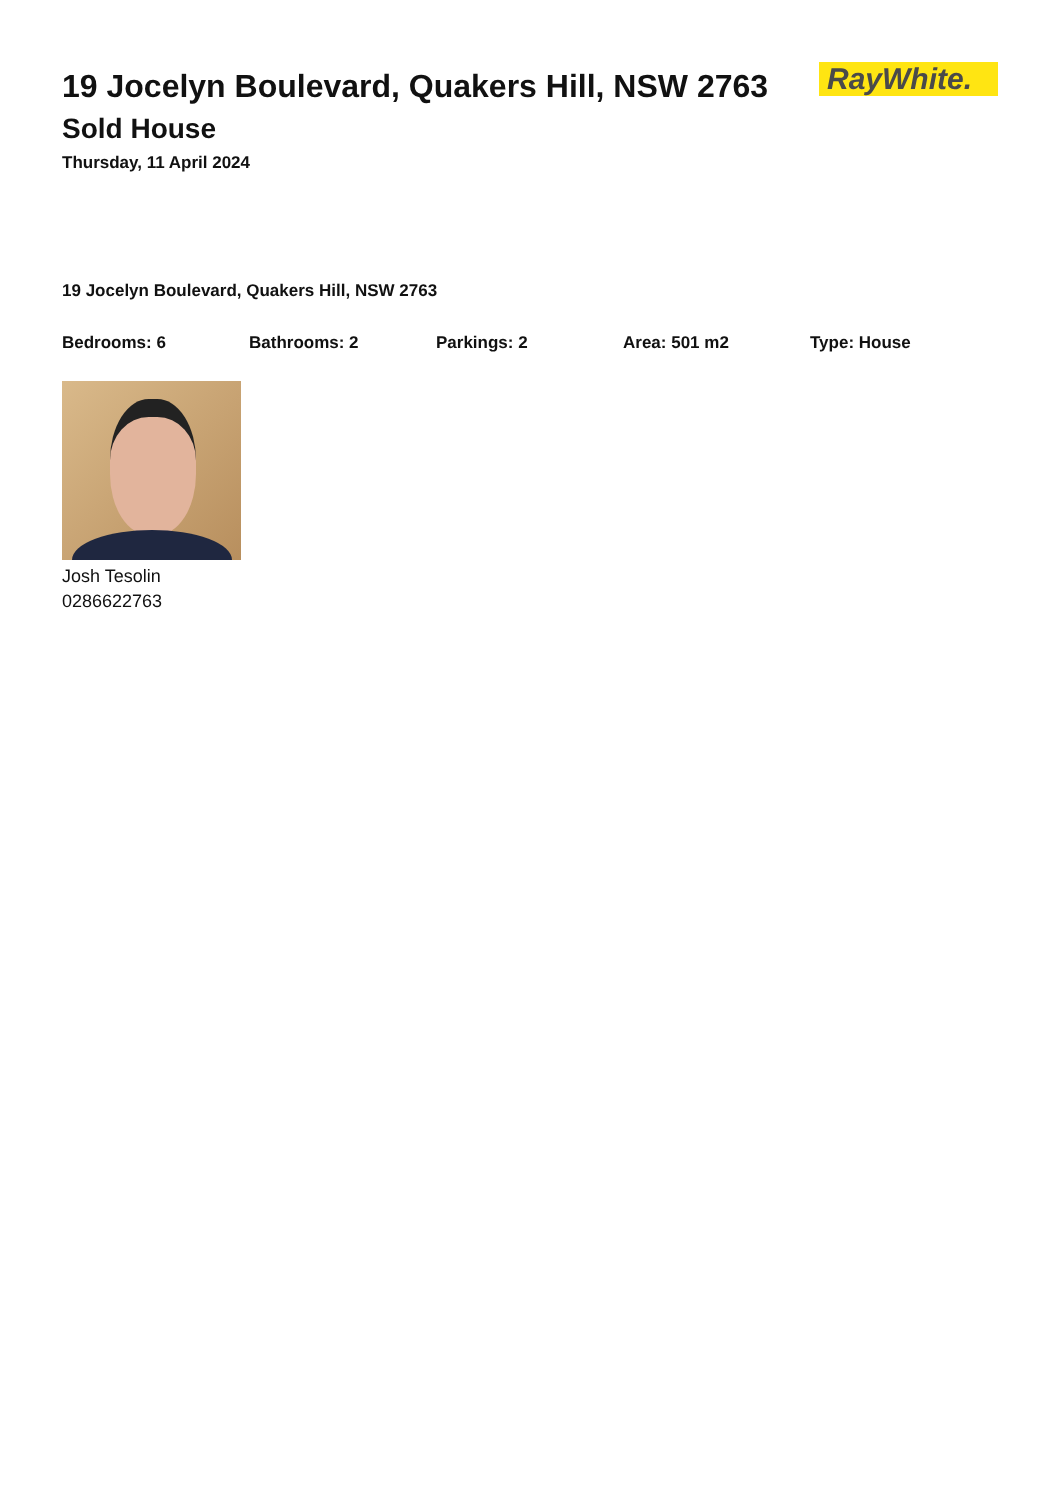19 Jocelyn Boulevard, Quakers Hill, NSW 2763
Sold House
Thursday, 11 April 2024
RayWhite.
19 Jocelyn Boulevard, Quakers Hill, NSW 2763
Bedrooms: 6 Bathrooms: 2 Parkings: 2 Area: 501 m2 Type: House
Josh Tesolin
0286622763